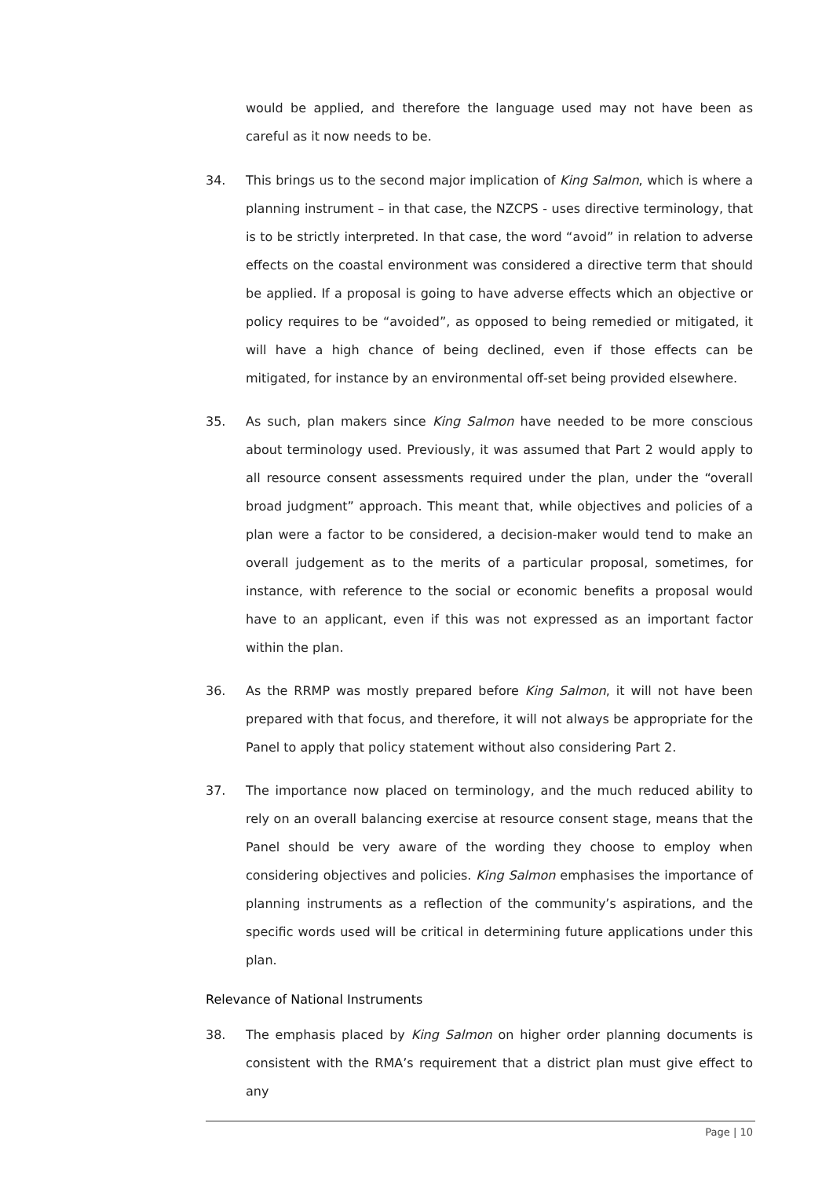would be applied, and therefore the language used may not have been as careful as it now needs to be.
34. This brings us to the second major implication of King Salmon, which is where a planning instrument – in that case, the NZCPS - uses directive terminology, that is to be strictly interpreted. In that case, the word “avoid” in relation to adverse effects on the coastal environment was considered a directive term that should be applied. If a proposal is going to have adverse effects which an objective or policy requires to be “avoided”, as opposed to being remedied or mitigated, it will have a high chance of being declined, even if those effects can be mitigated, for instance by an environmental off-set being provided elsewhere.
35. As such, plan makers since King Salmon have needed to be more conscious about terminology used. Previously, it was assumed that Part 2 would apply to all resource consent assessments required under the plan, under the “overall broad judgment” approach. This meant that, while objectives and policies of a plan were a factor to be considered, a decision-maker would tend to make an overall judgement as to the merits of a particular proposal, sometimes, for instance, with reference to the social or economic benefits a proposal would have to an applicant, even if this was not expressed as an important factor within the plan.
36. As the RRMP was mostly prepared before King Salmon, it will not have been prepared with that focus, and therefore, it will not always be appropriate for the Panel to apply that policy statement without also considering Part 2.
37. The importance now placed on terminology, and the much reduced ability to rely on an overall balancing exercise at resource consent stage, means that the Panel should be very aware of the wording they choose to employ when considering objectives and policies. King Salmon emphasises the importance of planning instruments as a reflection of the community’s aspirations, and the specific words used will be critical in determining future applications under this plan.
Relevance of National Instruments
38. The emphasis placed by King Salmon on higher order planning documents is consistent with the RMA’s requirement that a district plan must give effect to any
Page | 10